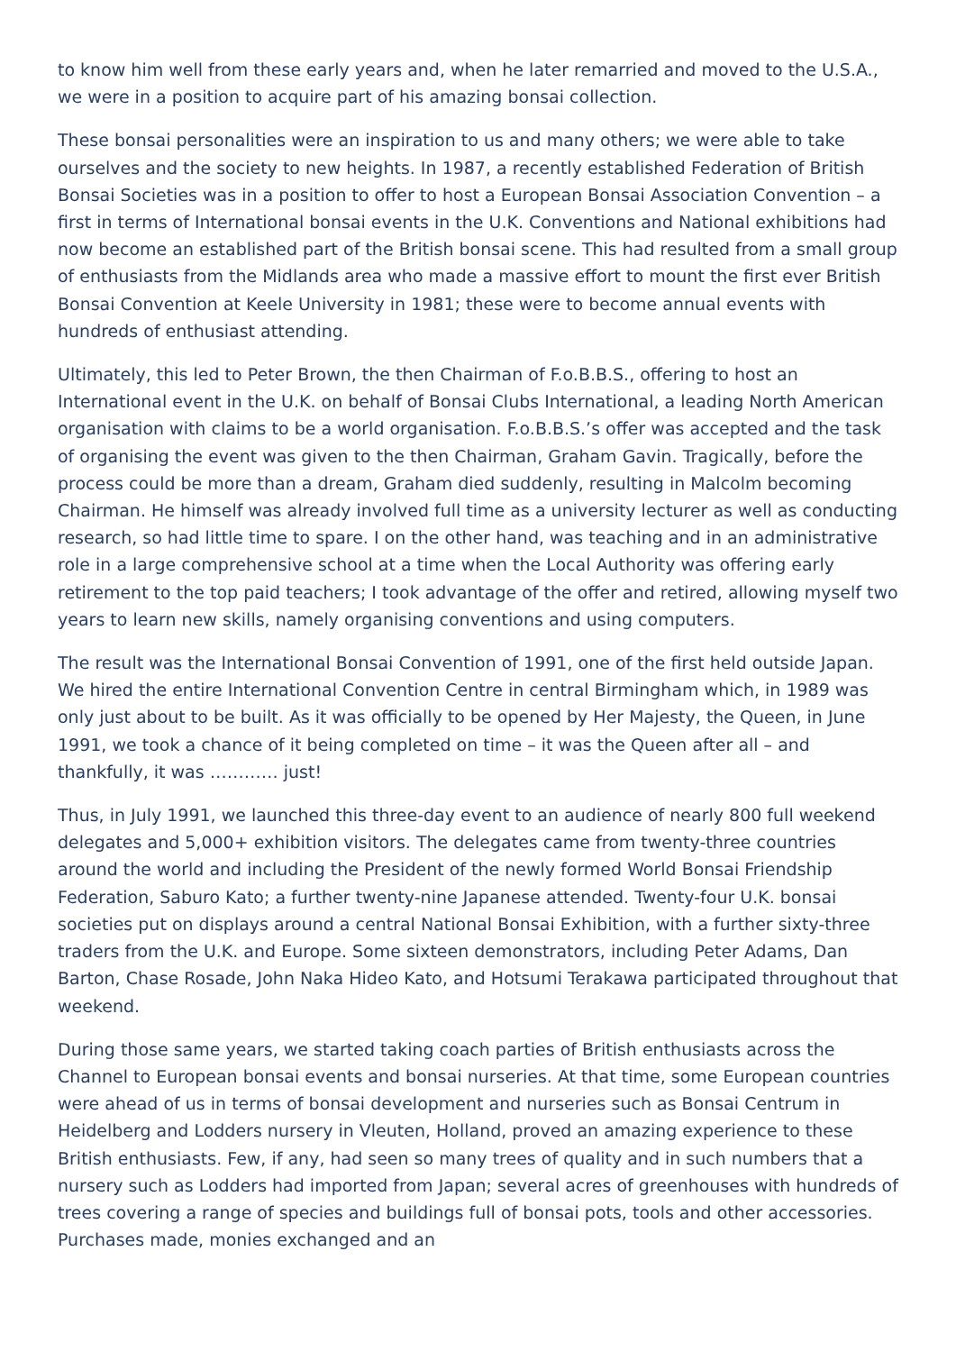to know him well from these early years and, when he later remarried and moved to the U.S.A., we were in a position to acquire part of his amazing bonsai collection.
These bonsai personalities were an inspiration to us and many others; we were able to take ourselves and the society to new heights. In 1987, a recently established Federation of British Bonsai Societies was in a position to offer to host a European Bonsai Association Convention – a first in terms of International bonsai events in the U.K. Conventions and National exhibitions had now become an established part of the British bonsai scene. This had resulted from a small group of enthusiasts from the Midlands area who made a massive effort to mount the first ever British Bonsai Convention at Keele University in 1981; these were to become annual events with hundreds of enthusiast attending.
Ultimately, this led to Peter Brown, the then Chairman of F.o.B.B.S., offering to host an International event in the U.K. on behalf of Bonsai Clubs International, a leading North American organisation with claims to be a world organisation. F.o.B.B.S.’s offer was accepted and the task of organising the event was given to the then Chairman, Graham Gavin. Tragically, before the process could be more than a dream, Graham died suddenly, resulting in Malcolm becoming Chairman. He himself was already involved full time as a university lecturer as well as conducting research, so had little time to spare. I on the other hand, was teaching and in an administrative role in a large comprehensive school at a time when the Local Authority was offering early retirement to the top paid teachers; I took advantage of the offer and retired, allowing myself two years to learn new skills, namely organising conventions and using computers.
The result was the International Bonsai Convention of 1991, one of the first held outside Japan. We hired the entire International Convention Centre in central Birmingham which, in 1989 was only just about to be built. As it was officially to be opened by Her Majesty, the Queen, in June 1991, we took a chance of it being completed on time – it was the Queen after all – and thankfully, it was ………… just!
Thus, in July 1991, we launched this three-day event to an audience of nearly 800 full weekend delegates and 5,000+ exhibition visitors. The delegates came from twenty-three countries around the world and including the President of the newly formed World Bonsai Friendship Federation, Saburo Kato; a further twenty-nine Japanese attended. Twenty-four U.K. bonsai societies put on displays around a central National Bonsai Exhibition, with a further sixty-three traders from the U.K. and Europe. Some sixteen demonstrators, including Peter Adams, Dan Barton, Chase Rosade, John Naka Hideo Kato, and Hotsumi Terakawa participated throughout that weekend.
During those same years, we started taking coach parties of British enthusiasts across the Channel to European bonsai events and bonsai nurseries. At that time, some European countries were ahead of us in terms of bonsai development and nurseries such as Bonsai Centrum in Heidelberg and Lodders nursery in Vleuten, Holland, proved an amazing experience to these British enthusiasts. Few, if any, had seen so many trees of quality and in such numbers that a nursery such as Lodders had imported from Japan; several acres of greenhouses with hundreds of trees covering a range of species and buildings full of bonsai pots, tools and other accessories. Purchases made, monies exchanged and an